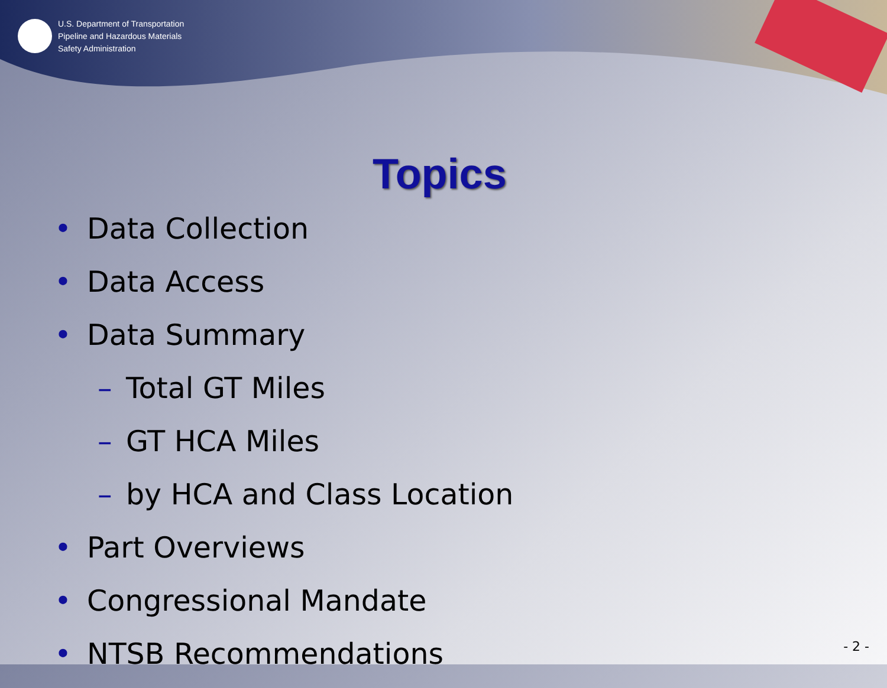U.S. Department of Transportation
Pipeline and Hazardous Materials
Safety Administration
Topics
• Data Collection
• Data Access
• Data Summary
– Total GT Miles
– GT HCA Miles
– by HCA and Class Location
• Part Overviews
• Congressional Mandate
• NTSB Recommendations
- 2 -